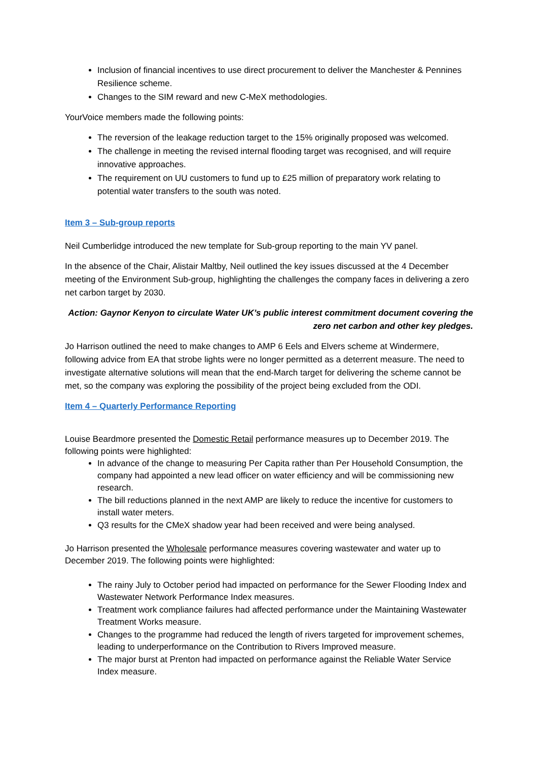Inclusion of financial incentives to use direct procurement to deliver the Manchester & Pennines Resilience scheme.
Changes to the SIM reward and new C-MeX methodologies.
YourVoice members made the following points:
The reversion of the leakage reduction target to the 15% originally proposed was welcomed.
The challenge in meeting the revised internal flooding target was recognised, and will require innovative approaches.
The requirement on UU customers to fund up to £25 million of preparatory work relating to potential water transfers to the south was noted.
Item 3 – Sub-group reports
Neil Cumberlidge introduced the new template for Sub-group reporting to the main YV panel.
In the absence of the Chair, Alistair Maltby, Neil outlined the key issues discussed at the 4 December meeting of the Environment Sub-group, highlighting the challenges the company faces in delivering a zero net carbon target by 2030.
Action: Gaynor Kenyon to circulate Water UK’s public interest commitment document covering the zero net carbon and other key pledges.
Jo Harrison outlined the need to make changes to AMP 6 Eels and Elvers scheme at Windermere, following advice from EA that strobe lights were no longer permitted as a deterrent measure. The need to investigate alternative solutions will mean that the end-March target for delivering the scheme cannot be met, so the company was exploring the possibility of the project being excluded from the ODI.
Item 4 – Quarterly Performance Reporting
Louise Beardmore presented the Domestic Retail performance measures up to December 2019. The following points were highlighted:
In advance of the change to measuring Per Capita rather than Per Household Consumption, the company had appointed a new lead officer on water efficiency and will be commissioning new research.
The bill reductions planned in the next AMP are likely to reduce the incentive for customers to install water meters.
Q3 results for the CMeX shadow year had been received and were being analysed.
Jo Harrison presented the Wholesale performance measures covering wastewater and water up to December 2019. The following points were highlighted:
The rainy July to October period had impacted on performance for the Sewer Flooding Index and Wastewater Network Performance Index measures.
Treatment work compliance failures had affected performance under the Maintaining Wastewater Treatment Works measure.
Changes to the programme had reduced the length of rivers targeted for improvement schemes, leading to underperformance on the Contribution to Rivers Improved measure.
The major burst at Prenton had impacted on performance against the Reliable Water Service Index measure.